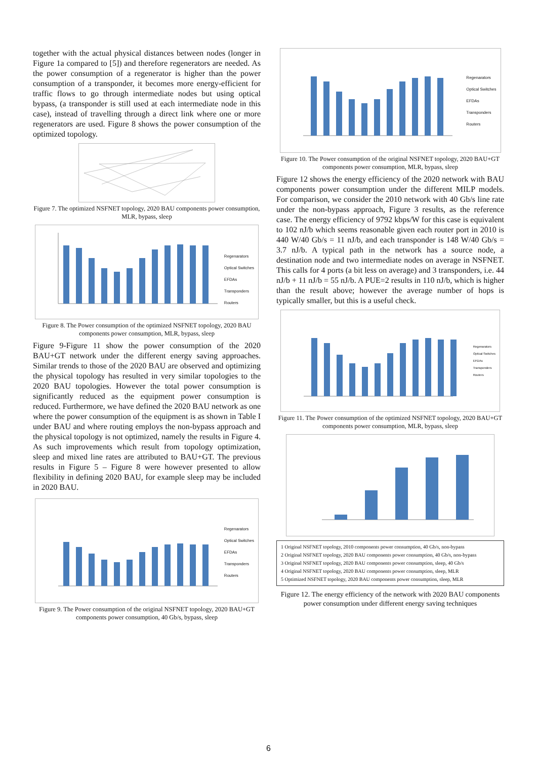together with the actual physical distances between nodes (longer in Figure 1a compared to [5]) and therefore regenerators are needed. As the power consumption of a regenerator is higher than the power consumption of a transponder, it becomes more energy-efficient for traffic flows to go through intermediate nodes but using optical bypass, (a transponder is still used at each intermediate node in this case), instead of travelling through a direct link where one or more regenerators are used. Figure 8 shows the power consumption of the optimized topology.
Figure 7. The optimized NSFNET topology, 2020 BAU components power consumption, MLR, bypass, sleep
Regenarators
Optical Switches
EFDAs
Transponders
Routers
Figure 8. The Power consumption of the optimized NSFNET topology, 2020 BAU components power consumption, MLR, bypass, sleep
Figure 9-Figure 11 show the power consumption of the 2020 BAU+GT network under the different energy saving approaches. Similar trends to those of the 2020 BAU are observed and optimizing the physical topology has resulted in very similar topologies to the 2020 BAU topologies. However the total power consumption is significantly reduced as the equipment power consumption is reduced. Furthermore, we have defined the 2020 BAU network as one where the power consumption of the equipment is as shown in Table I under BAU and where routing employs the non-bypass approach and the physical topology is not optimized, namely the results in Figure 4. As such improvements which result from topology optimization, sleep and mixed line rates are attributed to BAU+GT. The previous results in Figure 5 – Figure 8 were however presented to allow flexibility in defining 2020 BAU, for example sleep may be included in 2020 BAU.
Regenarators
Optical Switches
EFDAs
Transponders
Routers
Figure 9. The Power consumption of the original NSFNET topology, 2020 BAU+GT components power consumption, 40 Gb/s, bypass, sleep
Regenarators
Optical Switches
EFDAs
Transponders
Routers
Figure 10. The Power consumption of the original NSFNET topology, 2020 BAU+GT components power consumption, MLR, bypass, sleep
Figure 12 shows the energy efficiency of the 2020 network with BAU components power consumption under the different MILP models. For comparison, we consider the 2010 network with 40 Gb/s line rate under the non-bypass approach, Figure 3 results, as the reference case. The energy efficiency of 9792 kbps/W for this case is equivalent to 102 nJ/b which seems reasonable given each router port in 2010 is 440 W/40 Gb/s = 11 nJ/b, and each transponder is 148 W/40 Gb/s = 3.7 nJ/b. A typical path in the network has a source node, a destination node and two intermediate nodes on average in NSFNET. This calls for 4 ports (a bit less on average) and 3 transponders, i.e. 44 nJ/b + 11 nJ/b = 55 nJ/b. A PUE=2 results in 110 nJ/b, which is higher than the result above; however the average number of hops is typically smaller, but this is a useful check.
Regenarators
Optical Switches
EFDAs
Transponders
Routers
Figure 11. The Power consumption of the optimized NSFNET topology, 2020 BAU+GT components power consumption, MLR, bypass, sleep
1 Original NSFNET topology, 2010 components power consumption, 40 Gb/s, non-bypass
2 Original NSFNET topology, 2020 BAU components power consumption, 40 Gb/s, non-bypass
3 Original NSFNET topology, 2020 BAU components power consumption, sleep, 40 Gb/s
4 Original NSFNET topology, 2020 BAU components power consumption, sleep, MLR
5 Optimized NSFNET topology, 2020 BAU components power consumption, sleep, MLR
Figure 12. The energy efficiency of the network with 2020 BAU components power consumption under different energy saving techniques
6